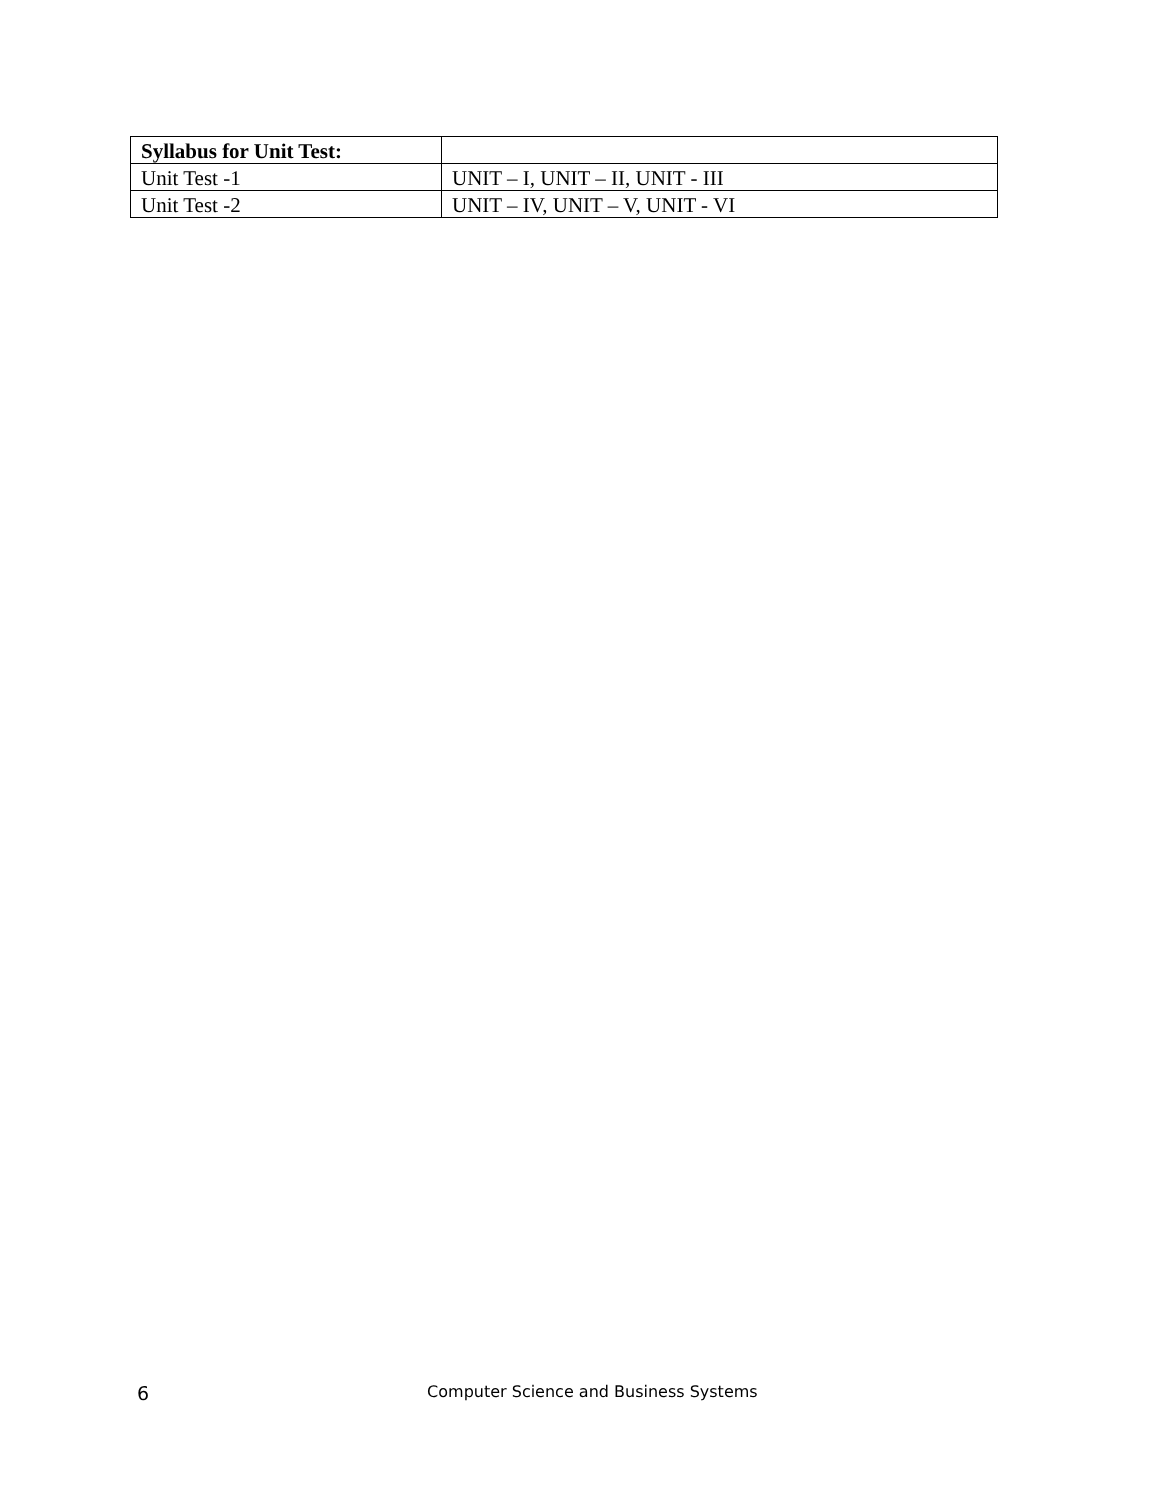| Syllabus for Unit Test: | |
| Unit Test -1 | UNIT – I, UNIT – II, UNIT - III |
| Unit Test -2 | UNIT – IV, UNIT – V, UNIT - VI |
6 Computer Science and Business Systems